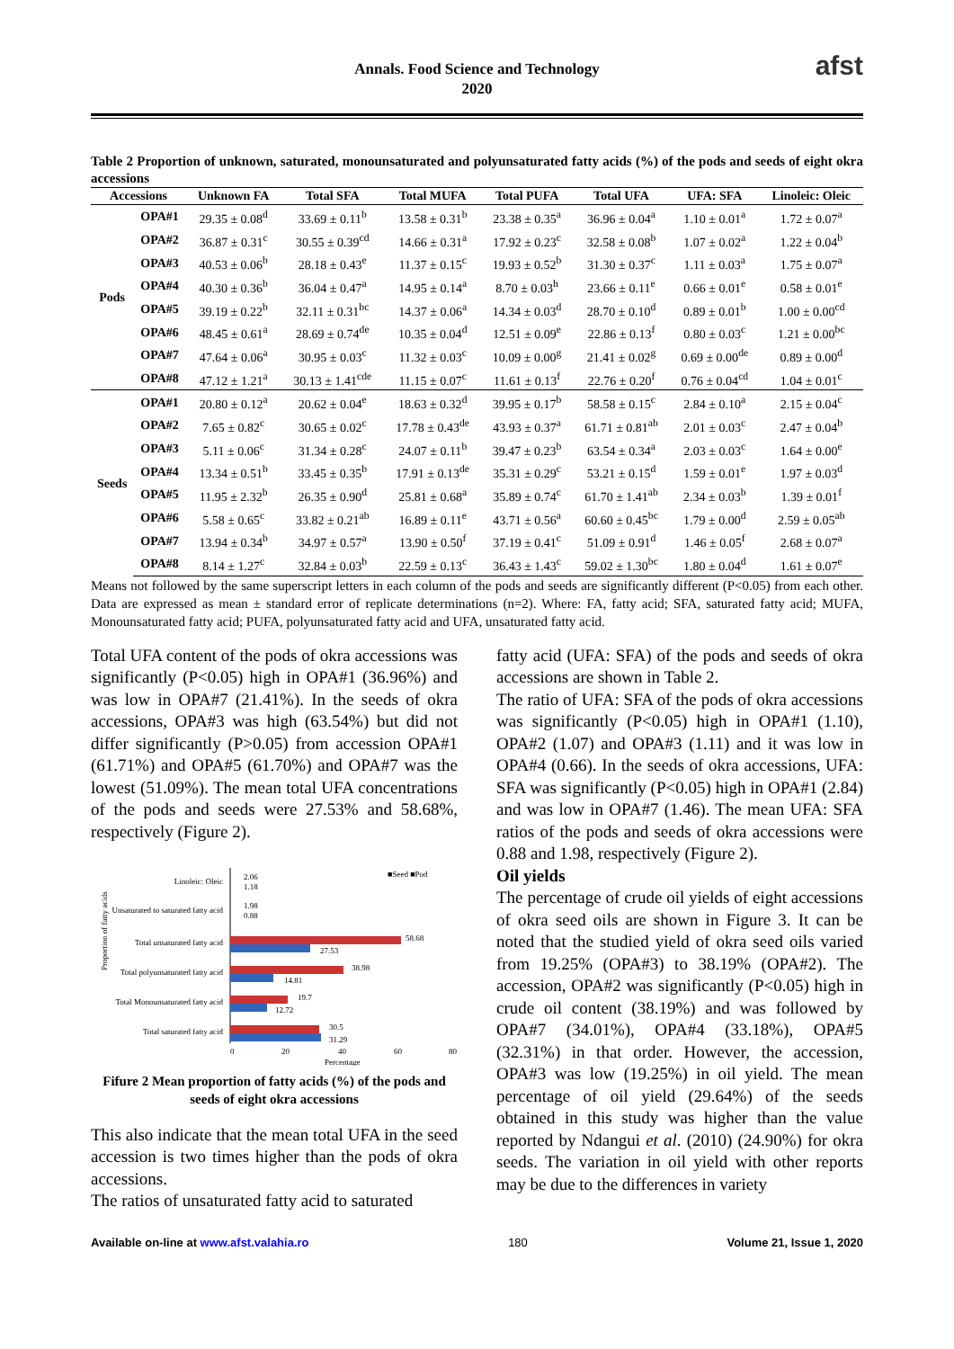Annals. Food Science and Technology
2020
afst
Table 2 Proportion of unknown, saturated, monounsaturated and polyunsaturated fatty acids (%) of the pods and seeds of eight okra accessions
| Accessions | | Unknown FA | Total SFA | Total MUFA | Total PUFA | Total UFA | UFA: SFA | Linoleic: Oleic |
| --- | --- | --- | --- | --- | --- | --- | --- | --- |
| Pods | OPA#1 | 29.35 ± 0.08<sup>d</sup> | 33.69 ± 0.11<sup>b</sup> | 13.58 ± 0.31<sup>b</sup> | 23.38 ± 0.35<sup>a</sup> | 36.96 ± 0.04<sup>a</sup> | 1.10 ± 0.01<sup>a</sup> | 1.72 ± 0.07<sup>a</sup> |
| | OPA#2 | 36.87 ± 0.31<sup>c</sup> | 30.55 ± 0.39<sup>cd</sup> | 14.66 ± 0.31<sup>a</sup> | 17.92 ± 0.23<sup>c</sup> | 32.58 ± 0.08<sup>b</sup> | 1.07 ± 0.02<sup>a</sup> | 1.22 ± 0.04<sup>b</sup> |
| | OPA#3 | 40.53 ± 0.06<sup>b</sup> | 28.18 ± 0.43<sup>e</sup> | 11.37 ± 0.15<sup>c</sup> | 19.93 ± 0.52<sup>b</sup> | 31.30 ± 0.37<sup>c</sup> | 1.11 ± 0.03<sup>a</sup> | 1.75 ± 0.07<sup>a</sup> |
| | OPA#4 | 40.30 ± 0.36<sup>b</sup> | 36.04 ± 0.47<sup>a</sup> | 14.95 ± 0.14<sup>a</sup> | 8.70 ± 0.03<sup>h</sup> | 23.66 ± 0.11<sup>e</sup> | 0.66 ± 0.01<sup>e</sup> | 0.58 ± 0.01<sup>e</sup> |
| | OPA#5 | 39.19 ± 0.22<sup>b</sup> | 32.11 ± 0.31<sup>bc</sup> | 14.37 ± 0.06<sup>a</sup> | 14.34 ± 0.03<sup>d</sup> | 28.70 ± 0.10<sup>d</sup> | 0.89 ± 0.01<sup>b</sup> | 1.00 ± 0.00<sup>cd</sup> |
| | OPA#6 | 48.45 ± 0.61<sup>a</sup> | 28.69 ± 0.74<sup>de</sup> | 10.35 ± 0.04<sup>d</sup> | 12.51 ± 0.09<sup>e</sup> | 22.86 ± 0.13<sup>f</sup> | 0.80 ± 0.03<sup>c</sup> | 1.21 ± 0.00<sup>bc</sup> |
| | OPA#7 | 47.64 ± 0.06<sup>a</sup> | 30.95 ± 0.03<sup>c</sup> | 11.32 ± 0.03<sup>c</sup> | 10.09 ± 0.00<sup>g</sup> | 21.41 ± 0.02<sup>g</sup> | 0.69 ± 0.00<sup>de</sup> | 0.89 ± 0.00<sup>d</sup> |
| | OPA#8 | 47.12 ± 1.21<sup>a</sup> | 30.13 ± 1.41<sup>cde</sup> | 11.15 ± 0.07<sup>c</sup> | 11.61 ± 0.13<sup>f</sup> | 22.76 ± 0.20<sup>f</sup> | 0.76 ± 0.04<sup>cd</sup> | 1.04 ± 0.01<sup>c</sup> |
| Seeds | OPA#1 | 20.80 ± 0.12<sup>a</sup> | 20.62 ± 0.04<sup>e</sup> | 18.63 ± 0.32<sup>d</sup> | 39.95 ± 0.17<sup>b</sup> | 58.58 ± 0.15<sup>c</sup> | 2.84 ± 0.10<sup>a</sup> | 2.15 ± 0.04<sup>c</sup> |
| | OPA#2 | 7.65 ± 0.82<sup>c</sup> | 30.65 ± 0.02<sup>c</sup> | 17.78 ± 0.43<sup>de</sup> | 43.93 ± 0.37<sup>a</sup> | 61.71 ± 0.81<sup>ab</sup> | 2.01 ± 0.03<sup>c</sup> | 2.47 ± 0.04<sup>b</sup> |
| | OPA#3 | 5.11 ± 0.06<sup>c</sup> | 31.34 ± 0.28<sup>c</sup> | 24.07 ± 0.11<sup>b</sup> | 39.47 ± 0.23<sup>b</sup> | 63.54 ± 0.34<sup>a</sup> | 2.03 ± 0.03<sup>c</sup> | 1.64 ± 0.00<sup>e</sup> |
| | OPA#4 | 13.34 ± 0.51<sup>b</sup> | 33.45 ± 0.35<sup>b</sup> | 17.91 ± 0.13<sup>de</sup> | 35.31 ± 0.29<sup>c</sup> | 53.21 ± 0.15<sup>d</sup> | 1.59 ± 0.01<sup>e</sup> | 1.97 ± 0.03<sup>d</sup> |
| | OPA#5 | 11.95 ± 2.32<sup>b</sup> | 26.35 ± 0.90<sup>d</sup> | 25.81 ± 0.68<sup>a</sup> | 35.89 ± 0.74<sup>c</sup> | 61.70 ± 1.41<sup>ab</sup> | 2.34 ± 0.03<sup>b</sup> | 1.39 ± 0.01<sup>f</sup> |
| | OPA#6 | 5.58 ± 0.65<sup>c</sup> | 33.82 ± 0.21<sup>ab</sup> | 16.89 ± 0.11<sup>e</sup> | 43.71 ± 0.56<sup>a</sup> | 60.60 ± 0.45<sup>bc</sup> | 1.79 ± 0.00<sup>d</sup> | 2.59 ± 0.05<sup>ab</sup> |
| | OPA#7 | 13.94 ± 0.34<sup>b</sup> | 34.97 ± 0.57<sup>a</sup> | 13.90 ± 0.50<sup>f</sup> | 37.19 ± 0.41<sup>c</sup> | 51.09 ± 0.91<sup>d</sup> | 1.46 ± 0.05<sup>f</sup> | 2.68 ± 0.07<sup>a</sup> |
| | OPA#8 | 8.14 ± 1.27<sup>c</sup> | 32.84 ± 0.03<sup>b</sup> | 22.59 ± 0.13<sup>c</sup> | 36.43 ± 1.43<sup>c</sup> | 59.02 ± 1.30<sup>bc</sup> | 1.80 ± 0.04<sup>d</sup> | 1.61 ± 0.07<sup>e</sup> |
Means not followed by the same superscript letters in each column of the pods and seeds are significantly different (P<0.05) from each other. Data are expressed as mean ± standard error of replicate determinations (n=2). Where: FA, fatty acid; SFA, saturated fatty acid; MUFA, Monounsaturated fatty acid; PUFA, polyunsaturated fatty acid and UFA, unsaturated fatty acid.
Total UFA content of the pods of okra accessions was significantly (P<0.05) high in OPA#1 (36.96%) and was low in OPA#7 (21.41%). In the seeds of okra accessions, OPA#3 was high (63.54%) but did not differ significantly (P>0.05) from accession OPA#1 (61.71%) and OPA#5 (61.70%) and OPA#7 was the lowest (51.09%). The mean total UFA concentrations of the pods and seeds were 27.53% and 58.68%, respectively (Figure 2).
Proportion of fatty acids
■Seed ■Pod
Linoleic: Oleic
2.06
1.18
Unsaturated to saturated fatty acid
1.98
0.88
Total unsaturated fatty acid
58.68
27.53
Total polyunsaturated fatty acid
38.98
14.81
Total Monounsaturated fatty acid
19.7
12.72
Total saturated fatty acid
30.5
31.29
0
20
40
60
80
Percentage
Fifure 2 Mean proportion of fatty acids (%) of the pods and seeds of eight okra accessions
This also indicate that the mean total UFA in the seed accession is two times higher than the pods of okra accessions.
The ratios of unsaturated fatty acid to saturated
fatty acid (UFA: SFA) of the pods and seeds of okra accessions are shown in Table 2.
The ratio of UFA: SFA of the pods of okra accessions was significantly (P<0.05) high in OPA#1 (1.10), OPA#2 (1.07) and OPA#3 (1.11) and it was low in OPA#4 (0.66). In the seeds of okra accessions, UFA: SFA was significantly (P<0.05) high in OPA#1 (2.84) and was low in OPA#7 (1.46). The mean UFA: SFA ratios of the pods and seeds of okra accessions were 0.88 and 1.98, respectively (Figure 2).
Oil yields
The percentage of crude oil yields of eight accessions of okra seed oils are shown in Figure 3. It can be noted that the studied yield of okra seed oils varied from 19.25% (OPA#3) to 38.19% (OPA#2). The accession, OPA#2 was significantly (P<0.05) high in crude oil content (38.19%) and was followed by OPA#7 (34.01%), OPA#4 (33.18%), OPA#5 (32.31%) in that order. However, the accession, OPA#3 was low (19.25%) in oil yield. The mean percentage of oil yield (29.64%) of the seeds obtained in this study was higher than the value reported by Ndangui et al. (2010) (24.90%) for okra seeds. The variation in oil yield with other reports may be due to the differences in variety
Available on-line at www.afst.valahia.ro 180 Volume 21, Issue 1, 2020